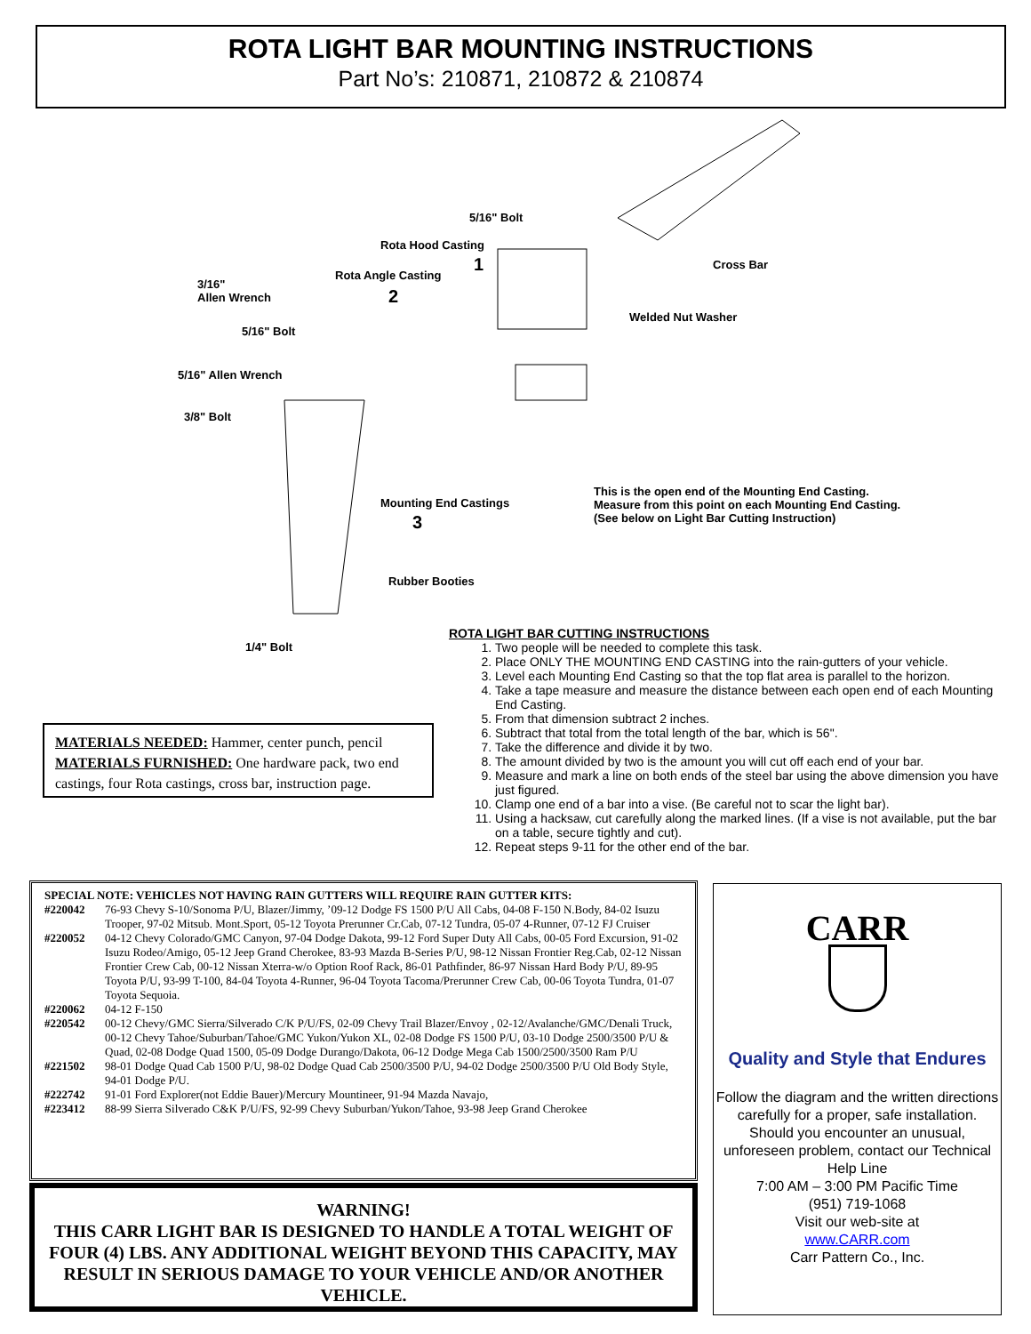ROTA LIGHT BAR MOUNTING INSTRUCTIONS
Part No’s: 210871, 210872 & 210874
5/16" Bolt
Rota Hood Casting
1 Cross Bar
Rota Angle Casting
2
3/16"
Allen Wrench
Welded Nut Washer
5/16" Bolt
5/16" Allen Wrench
3/8" Bolt
This is the open end of the Mounting End Casting.
Measure from this point on each Mounting End Casting.
(See below on Light Bar Cutting Instruction)
Mounting End Castings
3
Rubber Booties
1/4" Bolt
MATERIALS NEEDED: Hammer, center punch, pencil
MATERIALS FURNISHED: One hardware pack, two end castings, four Rota castings, cross bar, instruction page.
ROTA LIGHT BAR CUTTING INSTRUCTIONS
1. Two people will be needed to complete this task.
2. Place ONLY THE MOUNTING END CASTING into the rain-gutters of your vehicle.
3. Level each Mounting End Casting so that the top flat area is parallel to the horizon.
4. Take a tape measure and measure the distance between each open end of each Mounting End Casting.
5. From that dimension subtract 2 inches.
6. Subtract that total from the total length of the bar, which is 56".
7. Take the difference and divide it by two.
8. The amount divided by two is the amount you will cut off each end of your bar.
9. Measure and mark a line on both ends of the steel bar using the above dimension you have just figured.
10. Clamp one end of a bar into a vise. (Be careful not to scar the light bar).
11. Using a hacksaw, cut carefully along the marked lines. (If a vise is not available, put the bar on a table, secure tightly and cut).
12. Repeat steps 9-11 for the other end of the bar.
SPECIAL NOTE: VEHICLES NOT HAVING RAIN GUTTERS WILL REQUIRE RAIN GUTTER KITS:
#220042 76-93 Chevy S-10/Sonoma P/U, Blazer/Jimmy, ’09-12 Dodge FS 1500 P/U All Cabs, 04-08 F-150 N.Body, 84-02 Isuzu Trooper, 97-02 Mitsub. Mont.Sport, 05-12 Toyota Prerunner Cr.Cab, 07-12 Tundra, 05-07 4-Runner, 07-12 FJ Cruiser
#220052 04-12 Chevy Colorado/GMC Canyon, 97-04 Dodge Dakota, 99-12 Ford Super Duty All Cabs, 00-05 Ford Excursion, 91-02 Isuzu Rodeo/Amigo, 05-12 Jeep Grand Cherokee, 83-93 Mazda B-Series P/U, 98-12 Nissan Frontier Reg.Cab, 02-12 Nissan Frontier Crew Cab, 00-12 Nissan Xterra-w/o Option Roof Rack, 86-01 Pathfinder, 86-97 Nissan Hard Body P/U, 89-95 Toyota P/U, 93-99 T-100, 84-04 Toyota 4-Runner, 96-04 Toyota Tacoma/Prerunner Crew Cab, 00-06 Toyota Tundra, 01-07 Toyota Sequoia.
#220062 04-12 F-150
#220542 00-12 Chevy/GMC Sierra/Silverado C/K P/U/FS, 02-09 Chevy Trail Blazer/Envoy , 02-12/Avalanche/GMC/Denali Truck, 00-12 Chevy Tahoe/Suburban/Tahoe/GMC Yukon/Yukon XL, 02-08 Dodge FS 1500 P/U, 03-10 Dodge 2500/3500 P/U & Quad, 02-08 Dodge Quad 1500, 05-09 Dodge Durango/Dakota, 06-12 Dodge Mega Cab 1500/2500/3500 Ram P/U
#221502 98-01 Dodge Quad Cab 1500 P/U, 98-02 Dodge Quad Cab 2500/3500 P/U, 94-02 Dodge 2500/3500 P/U Old Body Style, 94-01 Dodge P/U.
#222742 91-01 Ford Explorer(not Eddie Bauer)/Mercury Mountineer, 91-94 Mazda Navajo,
#223412 88-99 Sierra Silverado C&K P/U/FS, 92-99 Chevy Suburban/Yukon/Tahoe, 93-98 Jeep Grand Cherokee
WARNING!
THIS CARR LIGHT BAR IS DESIGNED TO HANDLE A TOTAL WEIGHT OF FOUR (4) LBS. ANY ADDITIONAL WEIGHT BEYOND THIS CAPACITY, MAY RESULT IN SERIOUS DAMAGE TO YOUR VEHICLE AND/OR ANOTHER VEHICLE.
CARR
Quality and Style that Endures
Follow the diagram and the written directions carefully for a proper, safe installation.
Should you encounter an unusual, unforeseen problem, contact our Technical Help Line
7:00 AM – 3:00 PM Pacific Time
(951) 719-1068
Visit our web-site at
www.CARR.com
Carr Pattern Co., Inc.